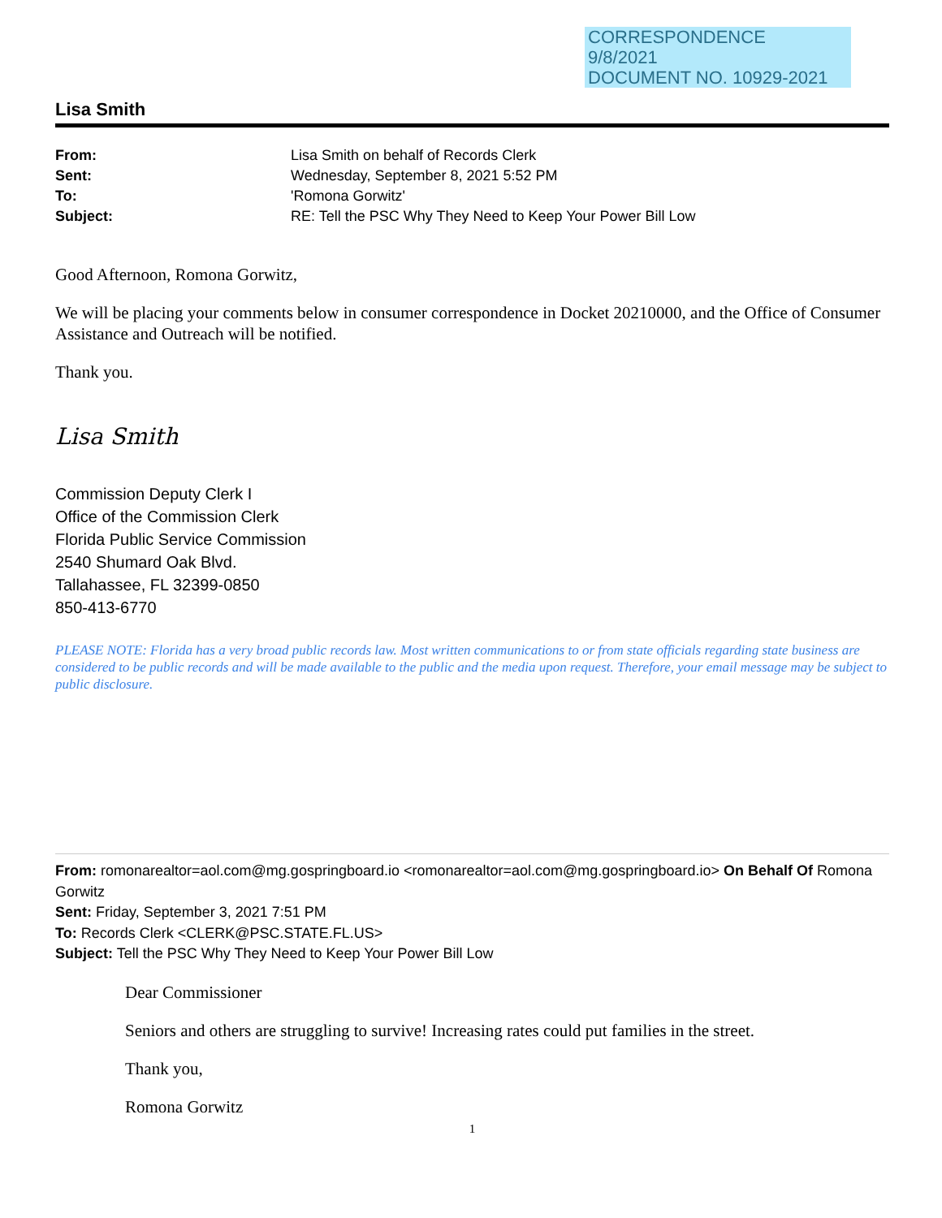CORRESPONDENCE
9/8/2021
DOCUMENT NO. 10929-2021
Lisa Smith
From: Lisa Smith on behalf of Records Clerk
Sent: Wednesday, September 8, 2021 5:52 PM
To: 'Romona Gorwitz'
Subject: RE: Tell the PSC Why They Need to Keep Your Power Bill Low
Good Afternoon, Romona Gorwitz,
We will be placing your comments below in consumer correspondence in Docket 20210000, and the Office of Consumer Assistance and Outreach will be notified.
Thank you.
Lisa Smith
Commission Deputy Clerk I
Office of the Commission Clerk
Florida Public Service Commission
2540 Shumard Oak Blvd.
Tallahassee, FL 32399-0850
850-413-6770
PLEASE NOTE: Florida has a very broad public records law. Most written communications to or from state officials regarding state business are considered to be public records and will be made available to the public and the media upon request. Therefore, your email message may be subject to public disclosure.
From: romonarealtor=aol.com@mg.gospringboard.io <romonarealtor=aol.com@mg.gospringboard.io> On Behalf Of Romona Gorwitz
Sent: Friday, September 3, 2021 7:51 PM
To: Records Clerk <CLERK@PSC.STATE.FL.US>
Subject: Tell the PSC Why They Need to Keep Your Power Bill Low
Dear Commissioner
Seniors and others are struggling to survive! Increasing rates could put families in the street.
Thank you,
Romona Gorwitz
1